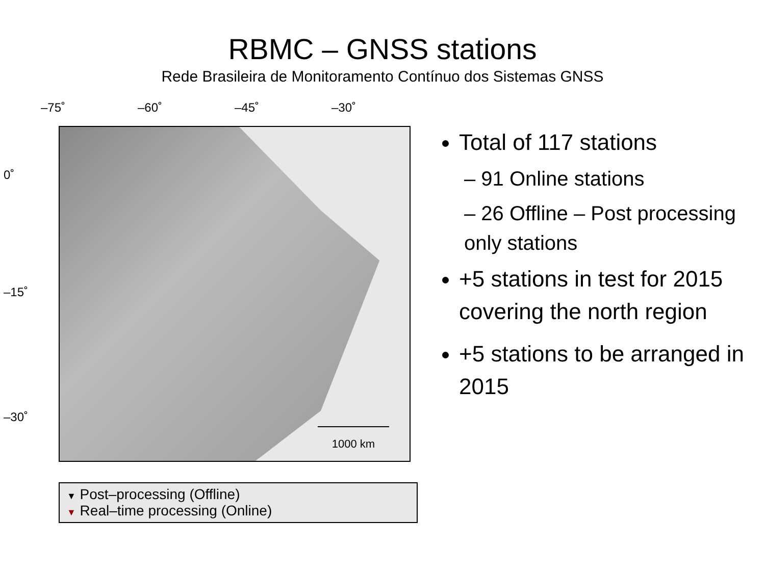RBMC – GNSS stations
Rede Brasileira de Monitoramento Contínuo dos Sistemas GNSS
–75˚ –60˚ –45˚ –30˚
0˚
–15˚
–30˚
1000 km
▼ Post–processing (Offline)
▼ Real–time processing (Online)
Total of 117 stations
– 91 Online stations
– 26 Offline – Post processing only stations
+5 stations in test for 2015 covering the north region
+5 stations to be arranged in 2015